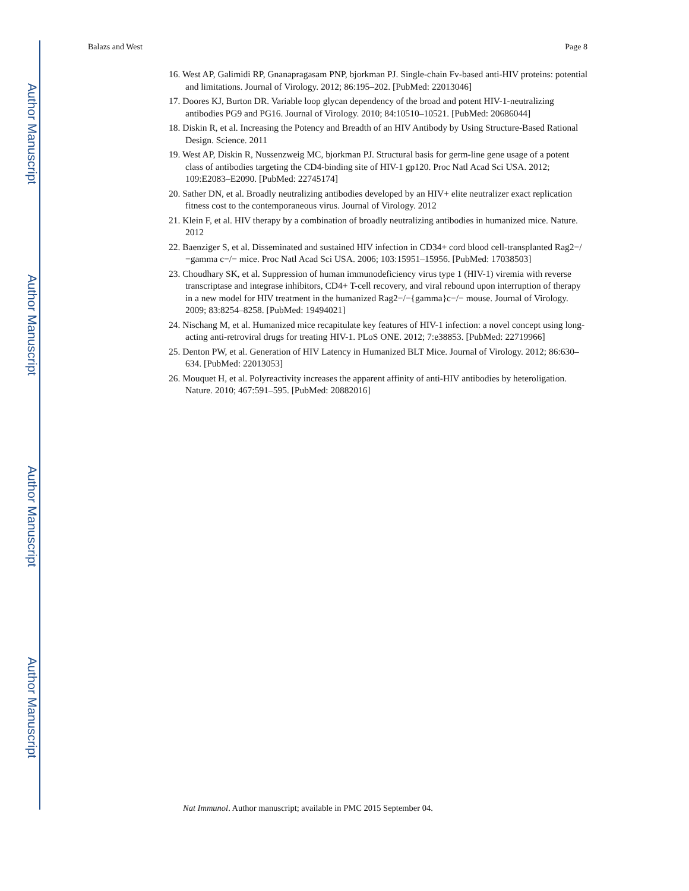Author Manuscript
Author Manuscript
Author Manuscript
Author Manuscript
Balazs and West Page 8
16. West AP, Galimidi RP, Gnanapragasam PNP, bjorkman PJ. Single-chain Fv-based anti-HIV proteins: potential and limitations. Journal of Virology. 2012; 86:195–202. [PubMed: 22013046]
17. Doores KJ, Burton DR. Variable loop glycan dependency of the broad and potent HIV-1-neutralizing antibodies PG9 and PG16. Journal of Virology. 2010; 84:10510–10521. [PubMed: 20686044]
18. Diskin R, et al. Increasing the Potency and Breadth of an HIV Antibody by Using Structure-Based Rational Design. Science. 2011
19. West AP, Diskin R, Nussenzweig MC, bjorkman PJ. Structural basis for germ-line gene usage of a potent class of antibodies targeting the CD4-binding site of HIV-1 gp120. Proc Natl Acad Sci USA. 2012; 109:E2083–E2090. [PubMed: 22745174]
20. Sather DN, et al. Broadly neutralizing antibodies developed by an HIV+ elite neutralizer exact replication fitness cost to the contemporaneous virus. Journal of Virology. 2012
21. Klein F, et al. HIV therapy by a combination of broadly neutralizing antibodies in humanized mice. Nature. 2012
22. Baenziger S, et al. Disseminated and sustained HIV infection in CD34+ cord blood cell-transplanted Rag2−/−gamma c−/− mice. Proc Natl Acad Sci USA. 2006; 103:15951–15956. [PubMed: 17038503]
23. Choudhary SK, et al. Suppression of human immunodeficiency virus type 1 (HIV-1) viremia with reverse transcriptase and integrase inhibitors, CD4+ T-cell recovery, and viral rebound upon interruption of therapy in a new model for HIV treatment in the humanized Rag2−/−{gamma}c−/− mouse. Journal of Virology. 2009; 83:8254–8258. [PubMed: 19494021]
24. Nischang M, et al. Humanized mice recapitulate key features of HIV-1 infection: a novel concept using long-acting anti-retroviral drugs for treating HIV-1. PLoS ONE. 2012; 7:e38853. [PubMed: 22719966]
25. Denton PW, et al. Generation of HIV Latency in Humanized BLT Mice. Journal of Virology. 2012; 86:630–634. [PubMed: 22013053]
26. Mouquet H, et al. Polyreactivity increases the apparent affinity of anti-HIV antibodies by heteroligation. Nature. 2010; 467:591–595. [PubMed: 20882016]
Nat Immunol. Author manuscript; available in PMC 2015 September 04.